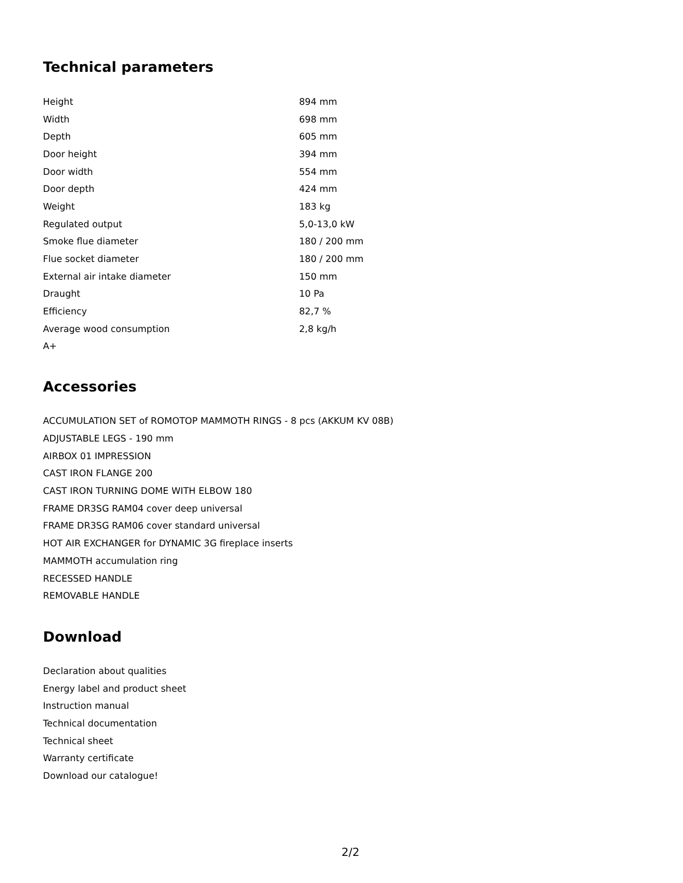Technical parameters
| Height | 894 mm |
| Width | 698 mm |
| Depth | 605 mm |
| Door height | 394 mm |
| Door width | 554 mm |
| Door depth | 424 mm |
| Weight | 183 kg |
| Regulated output | 5,0-13,0 kW |
| Smoke flue diameter | 180 / 200 mm |
| Flue socket diameter | 180 / 200 mm |
| External air intake diameter | 150 mm |
| Draught | 10 Pa |
| Efficiency | 82,7 % |
| Average wood consumption | 2,8 kg/h |
| A+ | |
Accessories
ACCUMULATION SET of ROMOTOP MAMMOTH RINGS - 8 pcs (AKKUM KV 08B)
ADJUSTABLE LEGS - 190 mm
AIRBOX 01 IMPRESSION
CAST IRON FLANGE 200
CAST IRON TURNING DOME WITH ELBOW 180
FRAME DR3SG RAM04 cover deep universal
FRAME DR3SG RAM06 cover standard universal
HOT AIR EXCHANGER for DYNAMIC 3G fireplace inserts
MAMMOTH accumulation ring
RECESSED HANDLE
REMOVABLE HANDLE
Download
Declaration about qualities
Energy label and product sheet
Instruction manual
Technical documentation
Technical sheet
Warranty certificate
Download our catalogue!
2/2